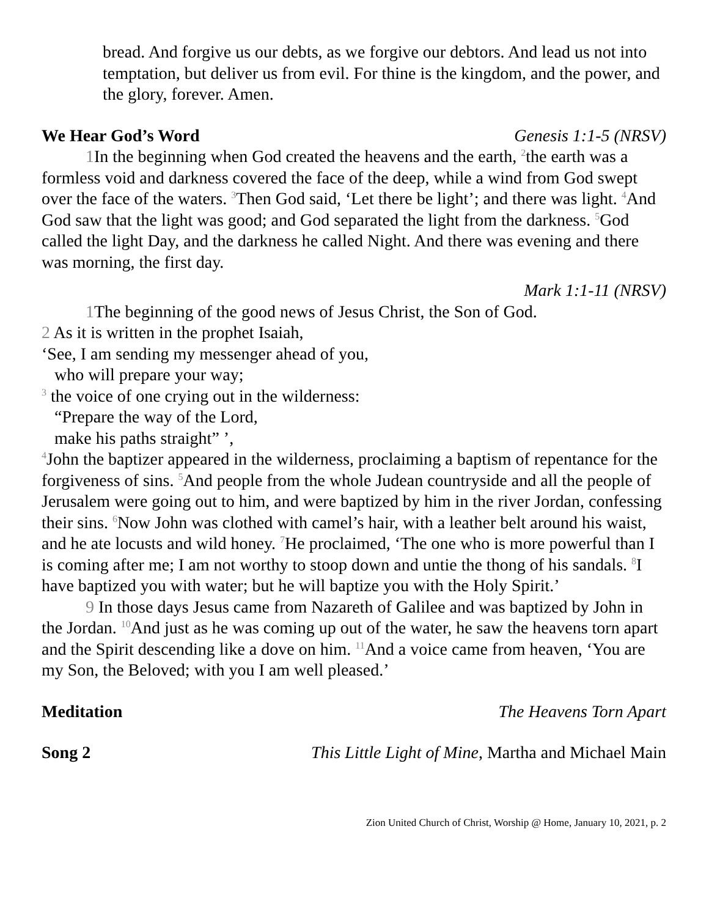bread. And forgive us our debts, as we forgive our debtors. And lead us not into temptation, but deliver us from evil. For thine is the kingdom, and the power, and the glory, forever. Amen.
We Hear God’s Word Genesis 1:1-5 (NRSV)
1 In the beginning when God created the heavens and the earth, <sup>2</sup>the earth was a formless void and darkness covered the face of the deep, while a wind from God swept over the face of the waters. <sup>3</sup>Then God said, ‘Let there be light’; and there was light. <sup>4</sup>And God saw that the light was good; and God separated the light from the darkness. <sup>5</sup>God called the light Day, and the darkness he called Night. And there was evening and there was morning, the first day.
Mark 1:1-11 (NRSV)
1 The beginning of the good news of Jesus Christ, the Son of God.
2 As it is written in the prophet Isaiah,
‘See, I am sending my messenger ahead of you,
who will prepare your way;
<sup>3</sup> the voice of one crying out in the wilderness:
“Prepare the way of the Lord,
make his paths straight” ’,
<sup>4</sup> John the baptizer appeared in the wilderness, proclaiming a baptism of repentance for the forgiveness of sins. <sup>5</sup>And people from the whole Judean countryside and all the people of Jerusalem were going out to him, and were baptized by him in the river Jordan, confessing their sins. <sup>6</sup>Now John was clothed with camel’s hair, with a leather belt around his waist, and he ate locusts and wild honey. <sup>7</sup>He proclaimed, ‘The one who is more powerful than I is coming after me; I am not worthy to stoop down and untie the thong of his sandals. <sup>8</sup>I have baptized you with water; but he will baptize you with the Holy Spirit.’
9 In those days Jesus came from Nazareth of Galilee and was baptized by John in the Jordan. <sup>10</sup>And just as he was coming up out of the water, he saw the heavens torn apart and the Spirit descending like a dove on him. <sup>11</sup>And a voice came from heaven, ‘You are my Son, the Beloved; with you I am well pleased.’
Meditation The Heavens Torn Apart
Song 2 This Little Light of Mine, Martha and Michael Main
Zion United Church of Christ, Worship @ Home, January 10, 2021, p. 2